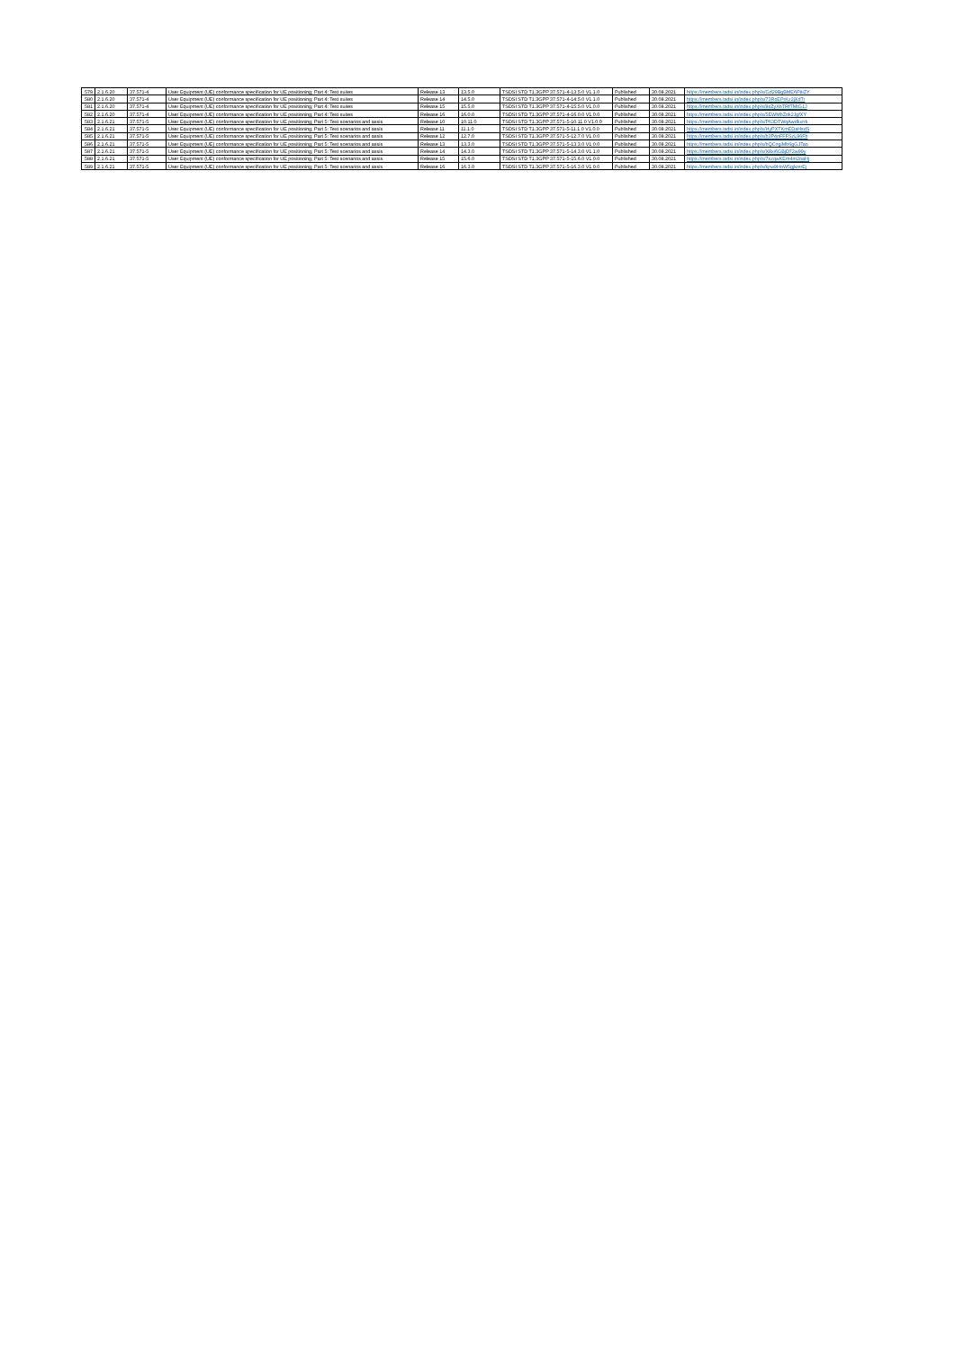| 579 | 2.1.6.20 | 37.571-4 | User Equipment (UE) conformance specification for UE positioning; Part 4: Test suites | Release 13 | 13.5.0 | TSDSI STD T1.3GPP 37.571-4-13.5.0 V1.1.0 | Published | 30.08.2021 | https://members.tsdsi.in/index.php/s/Gd29BgBME6P8iZY |
| 580 | 2.1.6.20 | 37.571-4 | User Equipment (UE) conformance specification for UE positioning; Part 4: Test suites | Release 14 | 14.5.0 | TSDSI STD T1.3GPP 37.571-4-14.5.0 V1.1.0 | Published | 30.08.2021 | https://members.tsdsi.in/index.php/s/73RoEPrKz2jXdTr |
| 581 | 2.1.6.20 | 37.571-4 | User Equipment (UE) conformance specification for UE positioning; Part 4: Test suites | Release 15 | 15.5.0 | TSDSI STD T1.3GPP 37.571-4-15.5.0 V1.0.0 | Published | 30.08.2021 | https://members.tsdsi.in/index.php/s/8sZyXoTRfTMtG1J |
| 582 | 2.1.6.20 | 37.571-4 | User Equipment (UE) conformance specification for UE positioning; Part 4: Test suites | Release 16 | 16.0.0 | TSDSI STD T1.3GPP 37.571-4-16.0.0 V1.0.0 | Published | 30.08.2021 | https://members.tsdsi.in/index.php/s/5EWMbZok2JgfXY |
| 583 | 2.1.6.21 | 37.571-5 | User Equipment (UE) conformance specification for UE positioning; Part 5: Test scenarios and assis | Release 10 | 10.11.0 | TSDSI STD T1.3GPP 37.571-5-10.11.0 V1.0.0 | Published | 30.08.2021 | https://members.tsdsi.in/index.php/s/P63DTWqAwdkxrrk |
| 584 | 2.1.6.21 | 37.571-5 | User Equipment (UE) conformance specification for UE positioning; Part 5: Test scenarios and assis | Release 11 | 11.1.0 | TSDSI STD T1.3GPP 37.571-5-11.1.0 V1.0.0 | Published | 30.08.2021 | https://members.tsdsi.in/index.php/s/HyPXTKmEDaHsdS |
| 585 | 2.1.6.21 | 37.571-5 | User Equipment (UE) conformance specification for UE positioning; Part 5: Test scenarios and assis | Release 12 | 12.7.0 | TSDSI STD T1.3GPP 37.571-5-12.7.0 V1.0.0 | Published | 30.08.2021 | https://members.tsdsi.in/index.php/s/b3P4nFFFSzL96Fb |
| 586 | 2.1.6.21 | 37.571-5 | User Equipment (UE) conformance specification for UE positioning; Part 5: Test scenarios and assis | Release 13 | 13.3.0 | TSDSI STD T1.3GPP 37.571-5-13.3.0 V1.0.0 | Published | 30.08.2021 | https://members.tsdsi.in/index.php/s/bQCngiMb6gGJTao |
| 587 | 2.1.6.21 | 37.571-5 | User Equipment (UE) conformance specification for UE positioning; Part 5: Test scenarios and assis | Release 14 | 14.3.0 | TSDSI STD T1.3GPP 37.571-5-14.3.0 V1.1.0 | Published | 30.08.2021 | https://members.tsdsi.in/index.php/s/X8xi6GBjD72w99y |
| 588 | 2.1.6.21 | 37.571-5 | User Equipment (UE) conformance specification for UE positioning; Part 5: Test scenarios and assis | Release 15 | 15.6.0 | TSDSI STD T1.3GPP 37.571-5-15.6.0 V1.0.0 | Published | 30.08.2021 | https://members.tsdsi.in/index.php/s/7szqwKEm4m2oaHj |
| 589 | 2.1.6.21 | 37.571-5 | User Equipment (UE) conformance specification for UE positioning; Part 5: Test scenarios and assis | Release 16 | 16.3.0 | TSDSI STD T1.3GPP 37.571-5-16.3.0 V1.0.0 | Published | 30.08.2021 | https://members.tsdsi.in/index.php/s/kpw9HoW5gjkmrEj |